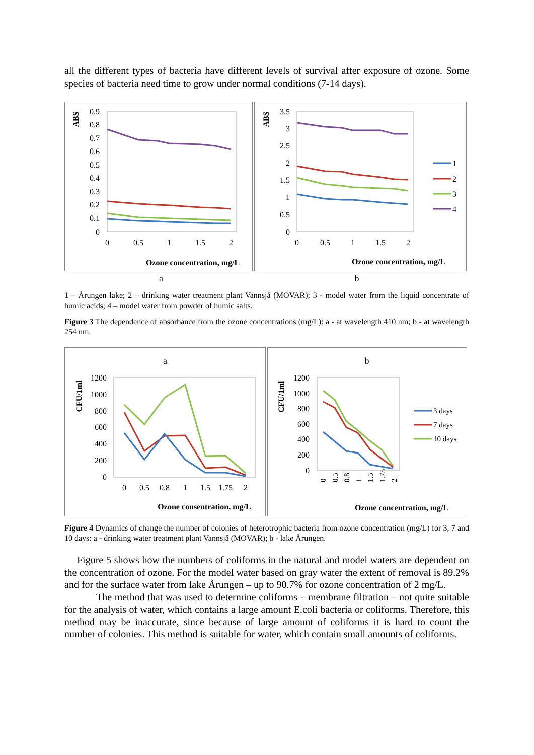all the different types of bacteria have different levels of survival after exposure of ozone. Some species of bacteria need time to grow under normal conditions (7-14 days).
ABS
0.9
0.8
0.7
0.6
0.5
0.4
0.3
0.2
0.1
0
0
0.5
1
1.5
2
Ozone concentration, mg/L
ABS
3.5
3
2.5
2
1.5
1
0.5
0
0
0.5
1
1.5
2
Ozone concentration, mg/L
1
2
3
4
a
b
1 – Årungen lake; 2 – drinking water treatment plant Vannsjå (MOVAR); 3 - model water from the liquid concentrate of humic acids; 4 – model water from powder of humic salts.
Figure 3 The dependence of absorbance from the ozone concentrations (mg/L): a - at wavelength 410 nm; b - at wavelength 254 nm.
a
b
CFU/1ml
1200
1000
800
600
400
200
0
0
0.5
0.8
1
1.5
1.75
2
Ozone consentration, mg/L
CFU/1ml
1200
1000
800
600
400
200
0
0
0.5
0.8
1
1.5
1.75
2
Ozone concentration, mg/L
3 days
7 days
10 days
Figure 4 Dynamics of change the number of colonies of heterotrophic bacteria from ozone concentration (mg/L) for 3, 7 and 10 days: a - drinking water treatment plant Vannsjå (MOVAR); b - lake Årungen.
Figure 5 shows how the numbers of coliforms in the natural and model waters are dependent on the concentration of ozone. For the model water based on gray water the extent of removal is 89.2% and for the surface water from lake Årungen – up to 90.7% for ozone concentration of 2 mg/L.
The method that was used to determine coliforms – membrane filtration – not quite suitable for the analysis of water, which contains a large amount E.coli bacteria or coliforms. Therefore, this method may be inaccurate, since because of large amount of coliforms it is hard to count the number of colonies. This method is suitable for water, which contain small amounts of coliforms.